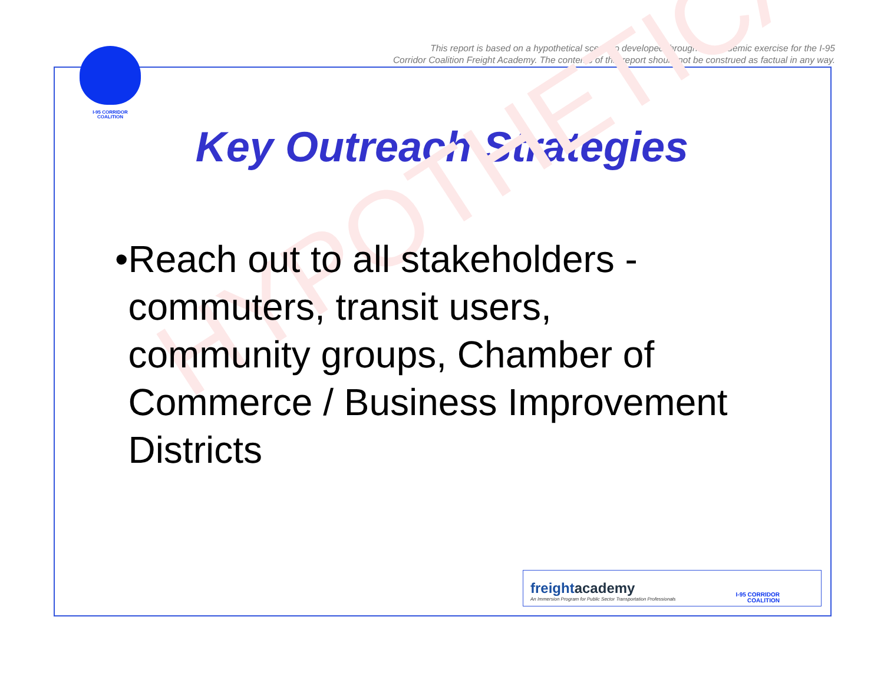I-95 CORRIDOR
COALITION
This report is based on a hypothetical scenario developed through an academic exercise for the I-95
Corridor Coalition Freight Academy. The contents of this report should not be construed as factual in any way.
Key Outreach Strategies
HYPOTHETICAL
• Reach out to all stakeholders - commuters, transit users, community groups, Chamber of Commerce / Business Improvement Districts
freightacademy
An Immersion Program for Public Sector Transportation Professionals
I-95 CORRIDOR
COALITION